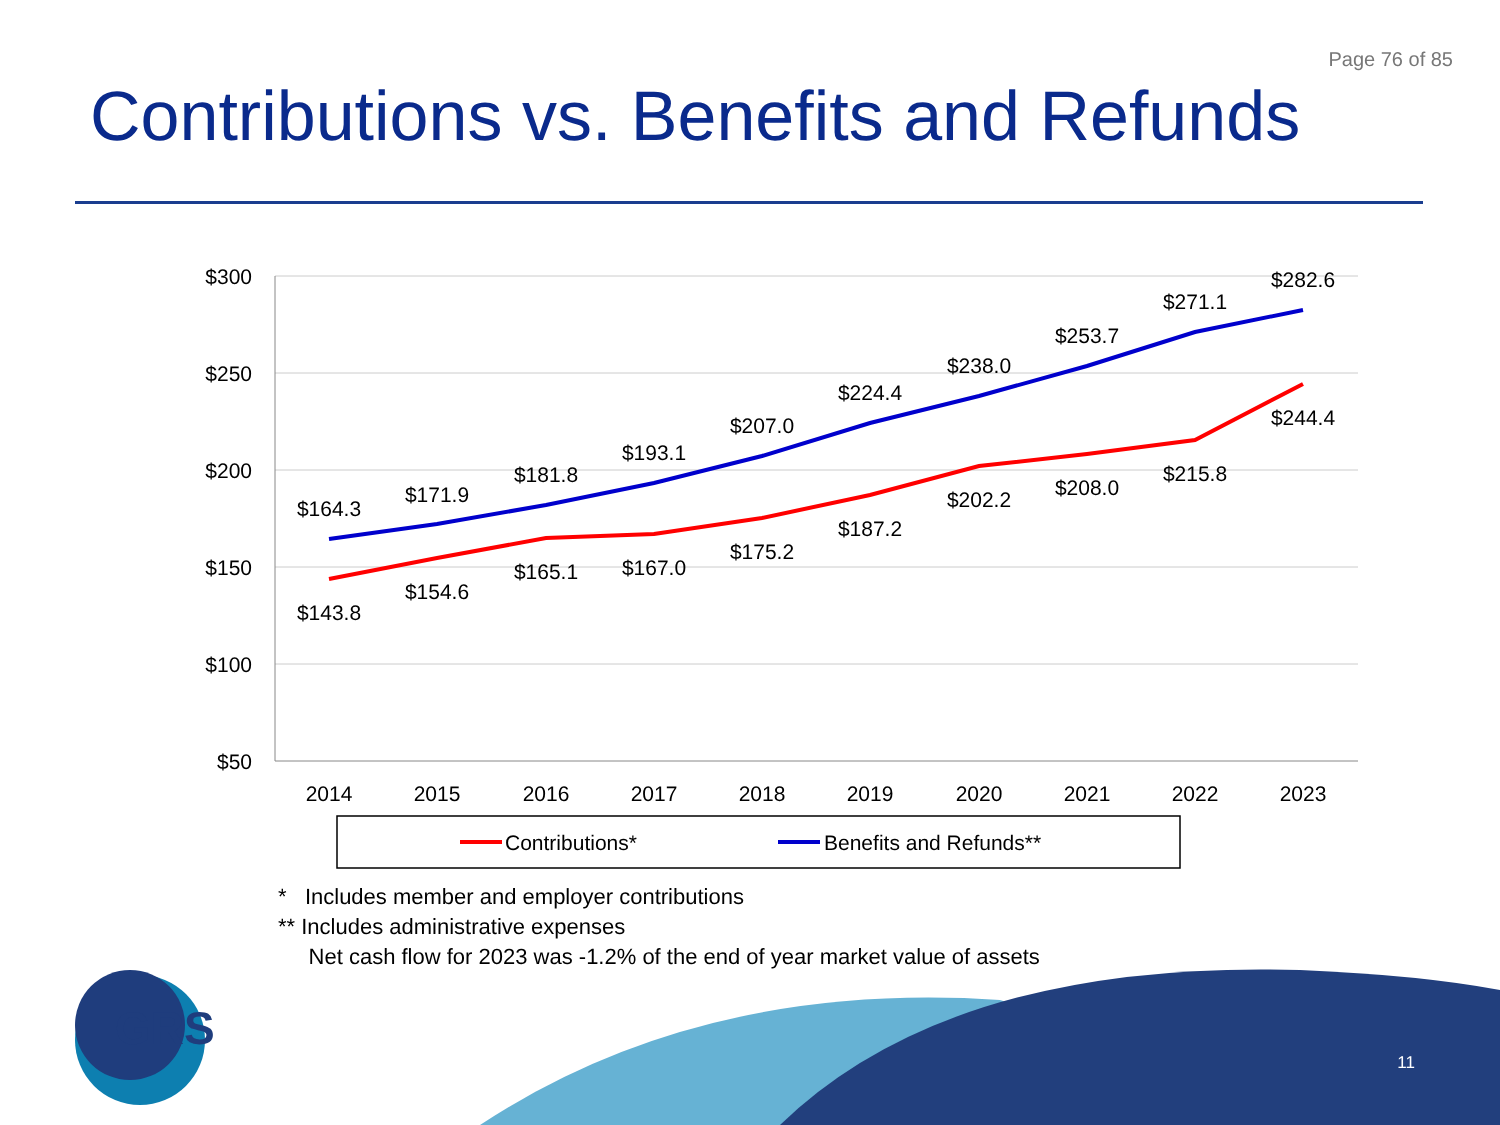Page 76 of 85
Contributions vs. Benefits and Refunds
$300
$250
$200
$150
$100
$50
2014
2015
2016
2017
2018
2019
2020
2021
2022
2023
$164.3
$171.9
$181.8
$193.1
$207.0
$224.4
$238.0
$253.7
$271.1
$282.6
$143.8
$154.6
$165.1
$167.0
$175.2
$187.2
$202.2
$208.0
$215.8
$244.4
Contributions*
Benefits and Refunds**
GRS
* Includes member and employer contributions
** Includes administrative expenses
Net cash flow for 2023 was -1.2% of the end of year market value of assets
11